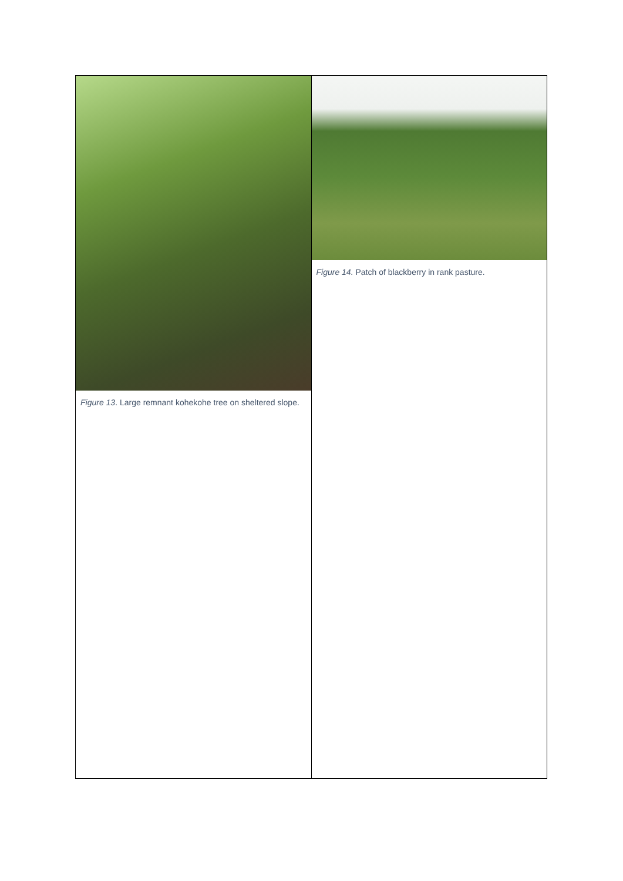| Figure 13 . Large remnant kohekohe tree on sheltered slope. | Figure 14. Patch of blackberry in rank pasture. |